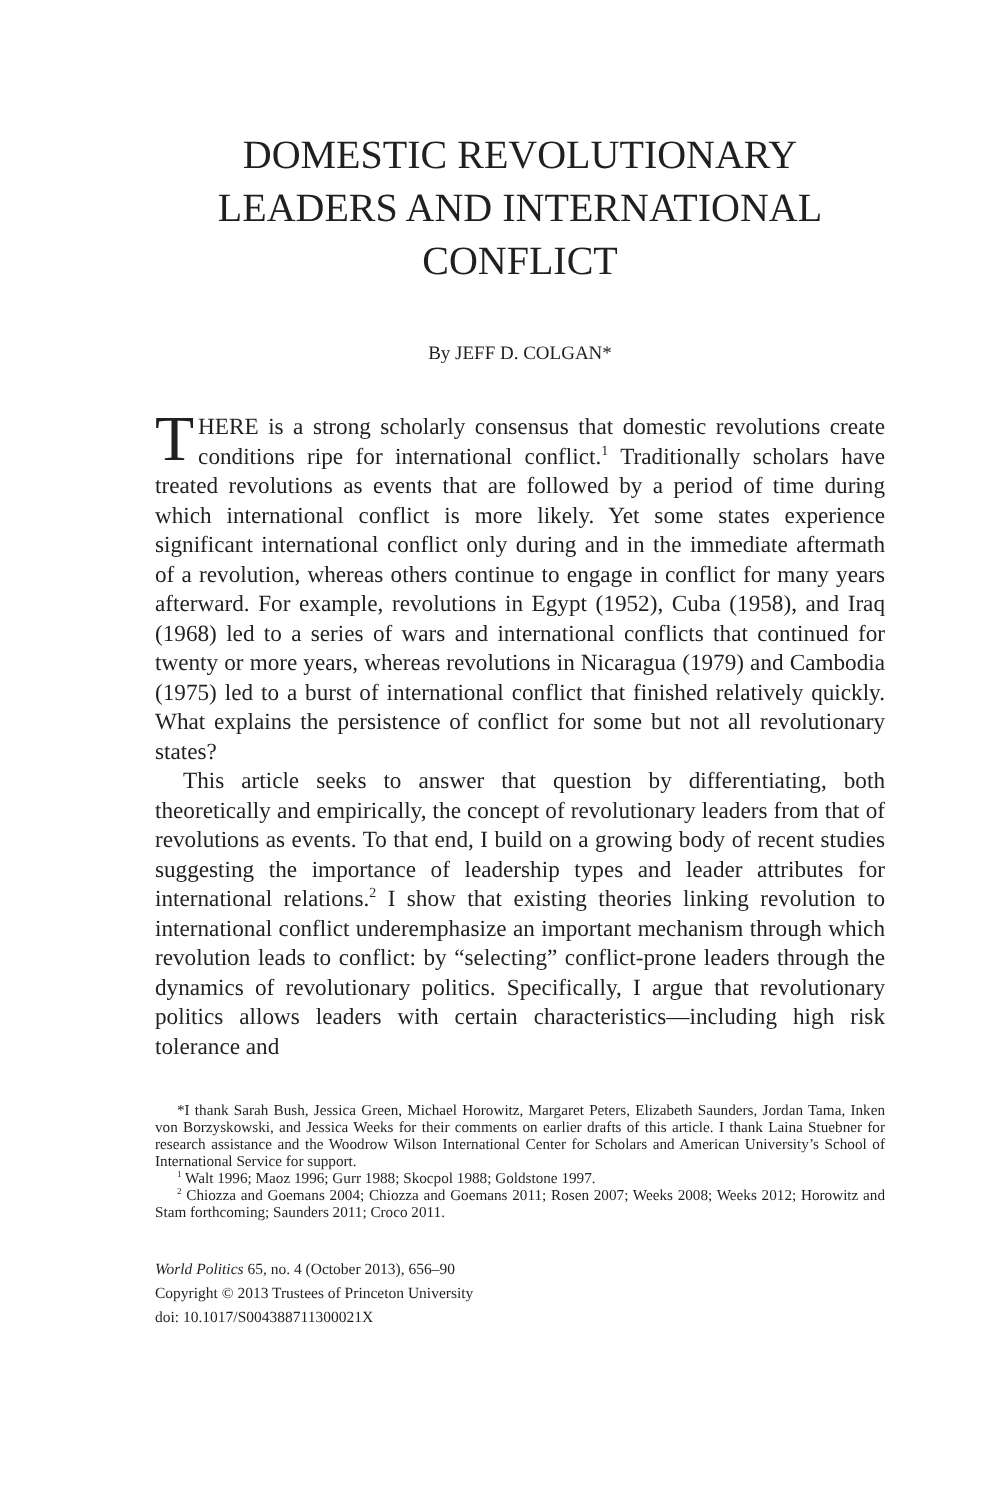DOMESTIC REVOLUTIONARY
LEADERS AND INTERNATIONAL
CONFLICT
By JEFF D. COLGAN*
THERE is a strong scholarly consensus that domestic revolutions create conditions ripe for international conflict.<sup>1</sup> Traditionally scholars have treated revolutions as events that are followed by a period of time during which international conflict is more likely. Yet some states experience significant international conflict only during and in the immediate aftermath of a revolution, whereas others continue to engage in conflict for many years afterward. For example, revolutions in Egypt (1952), Cuba (1958), and Iraq (1968) led to a series of wars and international conflicts that continued for twenty or more years, whereas revolutions in Nicaragua (1979) and Cambodia (1975) led to a burst of international conflict that finished relatively quickly. What explains the persistence of conflict for some but not all revolutionary states?
This article seeks to answer that question by differentiating, both theoretically and empirically, the concept of revolutionary leaders from that of revolutions as events. To that end, I build on a growing body of recent studies suggesting the importance of leadership types and leader attributes for international relations.<sup>2</sup> I show that existing theories linking revolution to international conflict underemphasize an important mechanism through which revolution leads to conflict: by “selecting” conflict-prone leaders through the dynamics of revolutionary politics. Specifically, I argue that revolutionary politics allows leaders with certain characteristics—including high risk tolerance and
*I thank Sarah Bush, Jessica Green, Michael Horowitz, Margaret Peters, Elizabeth Saunders, Jordan Tama, Inken von Borzyskowski, and Jessica Weeks for their comments on earlier drafts of this article. I thank Laina Stuebner for research assistance and the Woodrow Wilson International Center for Scholars and American University’s School of International Service for support.
<sup>1</sup> Walt 1996; Maoz 1996; Gurr 1988; Skocpol 1988; Goldstone 1997.
<sup>2</sup> Chiozza and Goemans 2004; Chiozza and Goemans 2011; Rosen 2007; Weeks 2008; Weeks 2012; Horowitz and Stam forthcoming; Saunders 2011; Croco 2011.
World Politics 65, no. 4 (October 2013), 656–90
Copyright © 2013 Trustees of Princeton University
doi: 10.1017/S004388711300021X